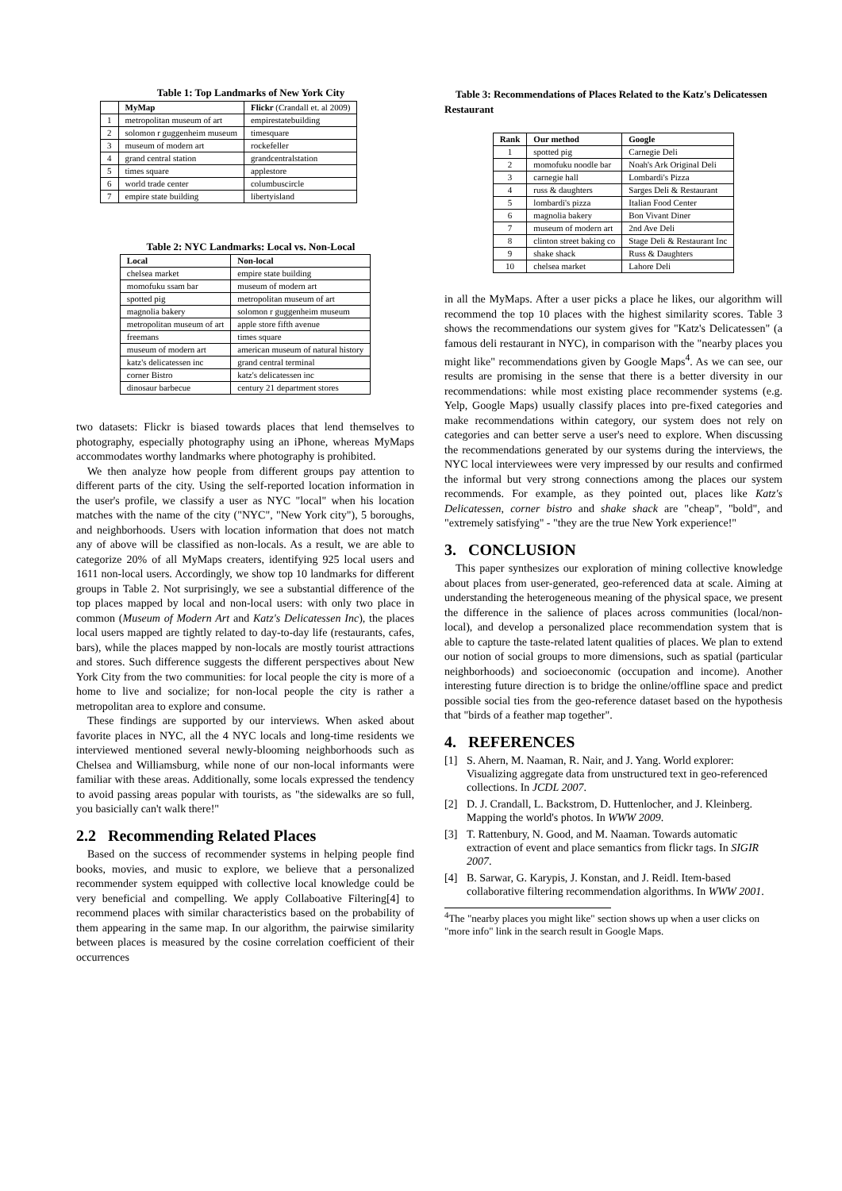Table 1: Top Landmarks of New York City
| | MyMap | Flickr (Crandall et. al 2009) |
| --- | --- | --- |
| 1 | metropolitan museum of art | empirestatebuilding |
| 2 | solomon r guggenheim museum | timesquare |
| 3 | museum of modern art | rockefeller |
| 4 | grand central station | grandcentralstation |
| 5 | times square | applestore |
| 6 | world trade center | columbuscircle |
| 7 | empire state building | libertyisland |
Table 2: NYC Landmarks: Local vs. Non-Local
| Local | Non-local |
| --- | --- |
| chelsea market | empire state building |
| momofuku ssam bar | museum of modern art |
| spotted pig | metropolitan museum of art |
| magnolia bakery | solomon r guggenheim museum |
| metropolitan museum of art | apple store fifth avenue |
| freemans | times square |
| museum of modern art | american museum of natural history |
| katz's delicatessen inc | grand central terminal |
| corner Bistro | katz's delicatessen inc |
| dinosaur barbecue | century 21 department stores |
two datasets: Flickr is biased towards places that lend themselves to photography, especially photography using an iPhone, whereas MyMaps accommodates worthy landmarks where photography is prohibited.
We then analyze how people from different groups pay attention to different parts of the city. Using the self-reported location information in the user's profile, we classify a user as NYC "local" when his location matches with the name of the city ("NYC", "New York city"), 5 boroughs, and neighborhoods. Users with location information that does not match any of above will be classified as non-locals. As a result, we are able to categorize 20% of all MyMaps creaters, identifying 925 local users and 1611 non-local users. Accordingly, we show top 10 landmarks for different groups in Table 2. Not surprisingly, we see a substantial difference of the top places mapped by local and non-local users: with only two place in common (Museum of Modern Art and Katz's Delicatessen Inc), the places local users mapped are tightly related to day-to-day life (restaurants, cafes, bars), while the places mapped by non-locals are mostly tourist attractions and stores. Such difference suggests the different perspectives about New York City from the two communities: for local people the city is more of a home to live and socialize; for non-local people the city is rather a metropolitan area to explore and consume.
These findings are supported by our interviews. When asked about favorite places in NYC, all the 4 NYC locals and long-time residents we interviewed mentioned several newly-blooming neighborhoods such as Chelsea and Williamsburg, while none of our non-local informants were familiar with these areas. Additionally, some locals expressed the tendency to avoid passing areas popular with tourists, as "the sidewalks are so full, you basicially can't walk there!"
2.2 Recommending Related Places
Based on the success of recommender systems in helping people find books, movies, and music to explore, we believe that a personalized recommender system equipped with collective local knowledge could be very beneficial and compelling. We apply Collaboative Filtering[4] to recommend places with similar characteristics based on the probability of them appearing in the same map. In our algorithm, the pairwise similarity between places is measured by the cosine correlation coefficient of their occurrences
Table 3: Recommendations of Places Related to the Katz's Delicatessen Restaurant
| Rank | Our method | Google |
| --- | --- | --- |
| 1 | spotted pig | Carnegie Deli |
| 2 | momofuku noodle bar | Noah's Ark Original Deli |
| 3 | carnegie hall | Lombardi's Pizza |
| 4 | russ & daughters | Sarges Deli & Restaurant |
| 5 | lombardi's pizza | Italian Food Center |
| 6 | magnolia bakery | Bon Vivant Diner |
| 7 | museum of modern art | 2nd Ave Deli |
| 8 | clinton street baking co | Stage Deli & Restaurant Inc |
| 9 | shake shack | Russ & Daughters |
| 10 | chelsea market | Lahore Deli |
in all the MyMaps. After a user picks a place he likes, our algorithm will recommend the top 10 places with the highest similarity scores. Table 3 shows the recommendations our system gives for "Katz's Delicatessen" (a famous deli restaurant in NYC), in comparison with the "nearby places you might like" recommendations given by Google Maps<sup>4</sup>. As we can see, our results are promising in the sense that there is a better diversity in our recommendations: while most existing place recommender systems (e.g. Yelp, Google Maps) usually classify places into pre-fixed categories and make recommendations within category, our system does not rely on categories and can better serve a user's need to explore. When discussing the recommendations generated by our systems during the interviews, the NYC local interviewees were very impressed by our results and confirmed the informal but very strong connections among the places our system recommends. For example, as they pointed out, places like Katz's Delicatessen, corner bistro and shake shack are "cheap", "bold", and "extremely satisfying" - "they are the true New York experience!"
3. CONCLUSION
This paper synthesizes our exploration of mining collective knowledge about places from user-generated, geo-referenced data at scale. Aiming at understanding the heterogeneous meaning of the physical space, we present the difference in the salience of places across communities (local/non-local), and develop a personalized place recommendation system that is able to capture the taste-related latent qualities of places. We plan to extend our notion of social groups to more dimensions, such as spatial (particular neighborhoods) and socioeconomic (occupation and income). Another interesting future direction is to bridge the online/offline space and predict possible social ties from the geo-reference dataset based on the hypothesis that "birds of a feather map together".
4. REFERENCES
[1] S. Ahern, M. Naaman, R. Nair, and J. Yang. World explorer: Visualizing aggregate data from unstructured text in geo-referenced collections. In JCDL 2007.
[2] D. J. Crandall, L. Backstrom, D. Huttenlocher, and J. Kleinberg. Mapping the world's photos. In WWW 2009.
[3] T. Rattenbury, N. Good, and M. Naaman. Towards automatic extraction of event and place semantics from flickr tags. In SIGIR 2007.
[4] B. Sarwar, G. Karypis, J. Konstan, and J. Reidl. Item-based collaborative filtering recommendation algorithms. In WWW 2001.
<sup>4</sup> The "nearby places you might like" section shows up when a user clicks on "more info" link in the search result in Google Maps.